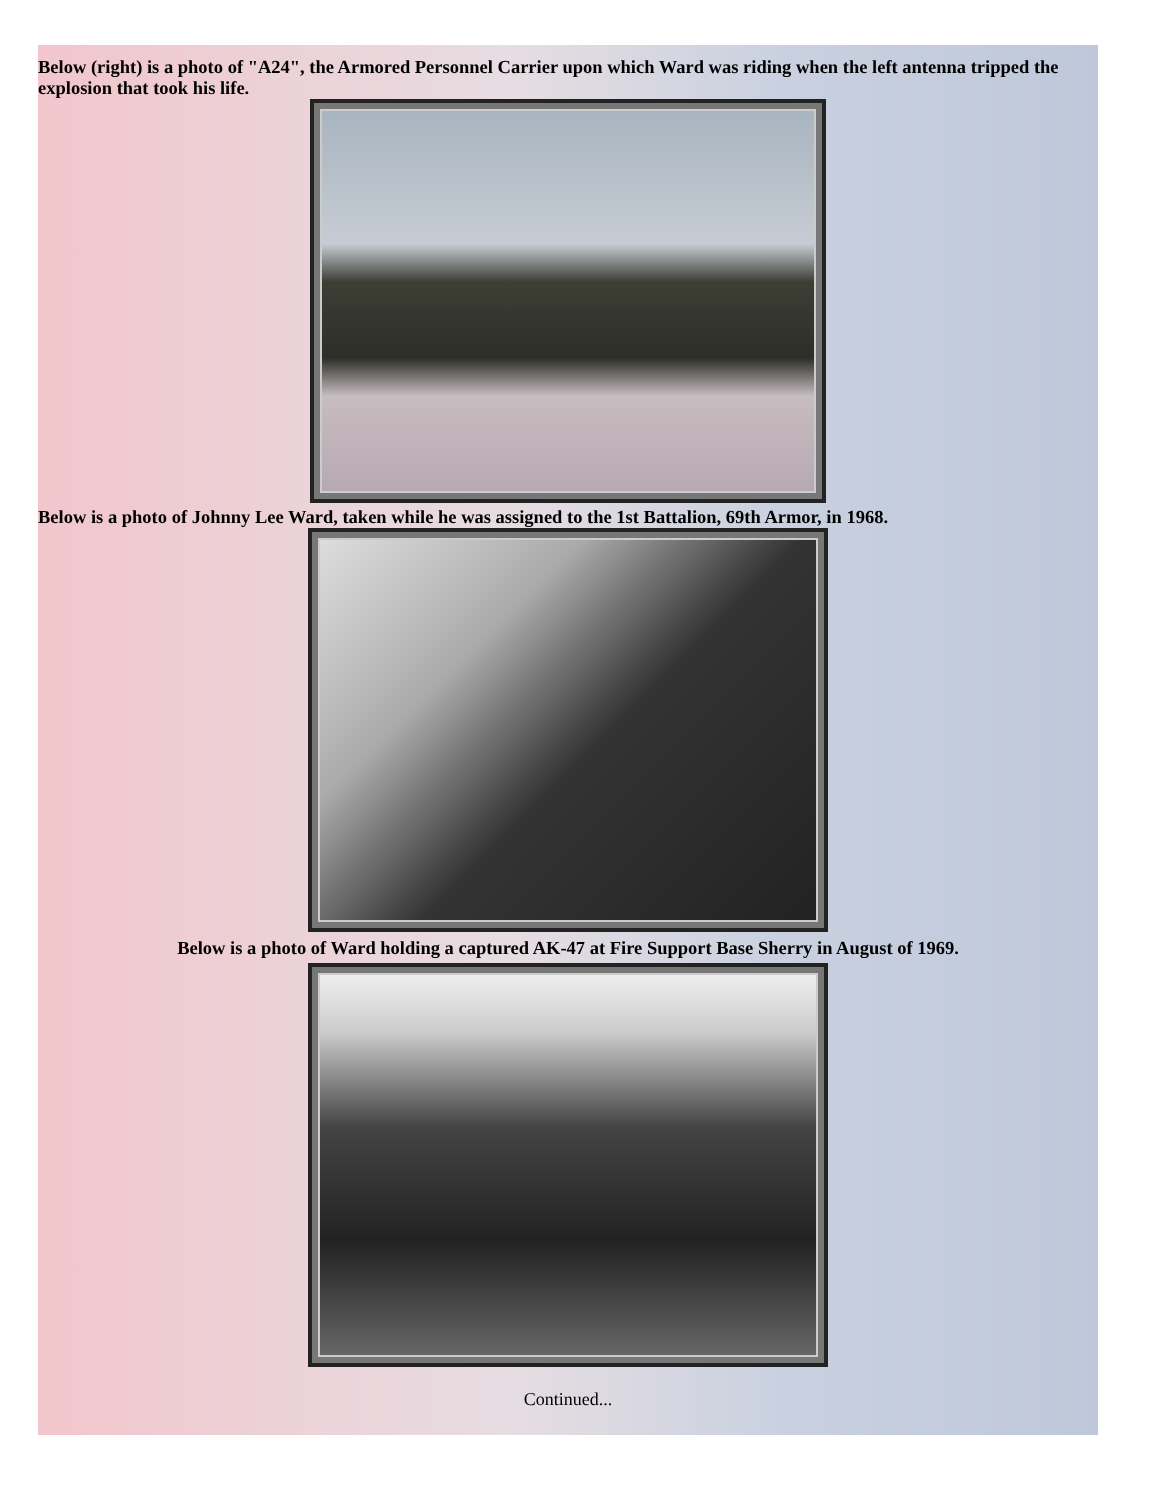Below (right) is a photo of "A24", the Armored Personnel Carrier upon which Ward was riding when the left antenna tripped the explosion that took his life.
Below is a photo of Johnny Lee Ward, taken while he was assigned to the 1st Battalion, 69th Armor, in 1968.
Below is a photo of Ward holding a captured AK-47 at Fire Support Base Sherry in August of 1969.
Continued...